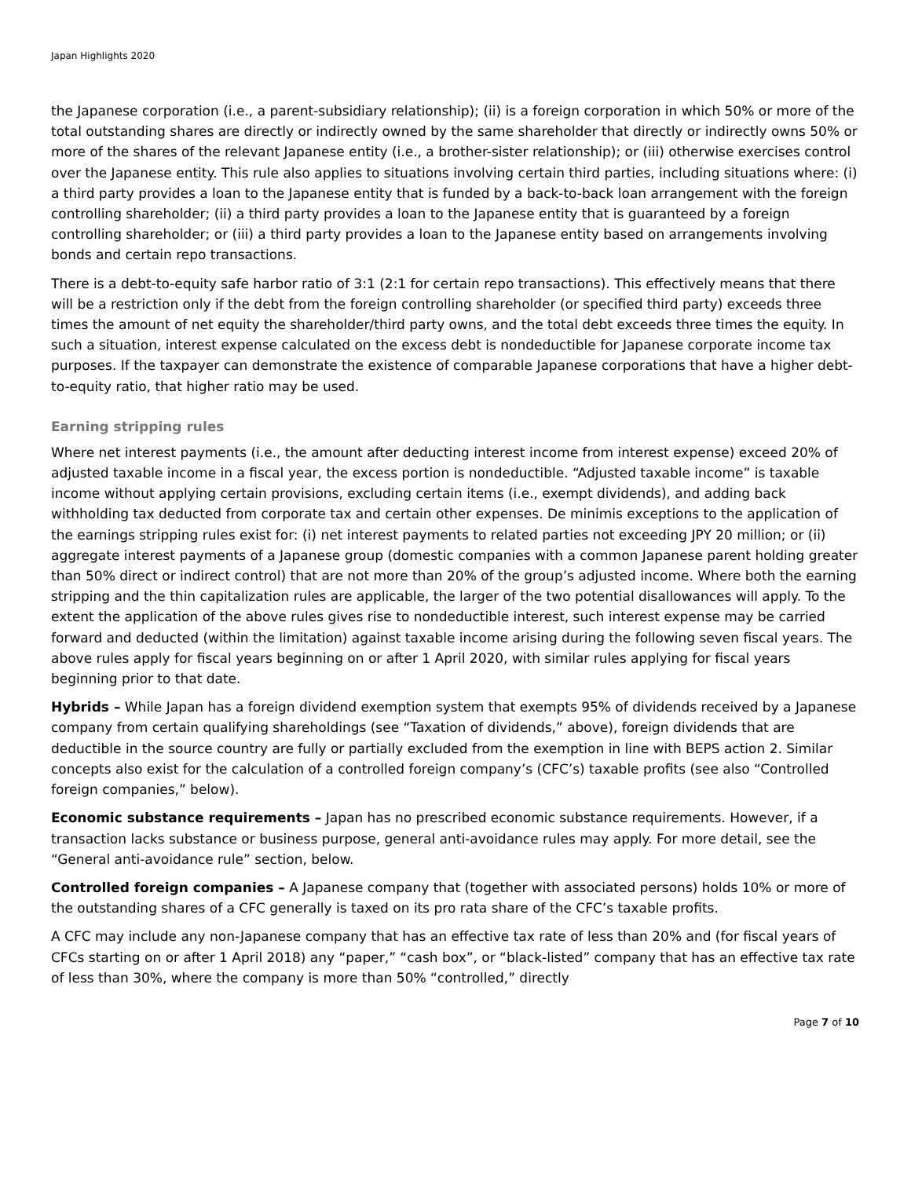Japan Highlights 2020
the Japanese corporation (i.e., a parent-subsidiary relationship); (ii) is a foreign corporation in which 50% or more of the total outstanding shares are directly or indirectly owned by the same shareholder that directly or indirectly owns 50% or more of the shares of the relevant Japanese entity (i.e., a brother-sister relationship); or (iii) otherwise exercises control over the Japanese entity. This rule also applies to situations involving certain third parties, including situations where: (i) a third party provides a loan to the Japanese entity that is funded by a back-to-back loan arrangement with the foreign controlling shareholder; (ii) a third party provides a loan to the Japanese entity that is guaranteed by a foreign controlling shareholder; or (iii) a third party provides a loan to the Japanese entity based on arrangements involving bonds and certain repo transactions.
There is a debt-to-equity safe harbor ratio of 3:1 (2:1 for certain repo transactions). This effectively means that there will be a restriction only if the debt from the foreign controlling shareholder (or specified third party) exceeds three times the amount of net equity the shareholder/third party owns, and the total debt exceeds three times the equity. In such a situation, interest expense calculated on the excess debt is nondeductible for Japanese corporate income tax purposes. If the taxpayer can demonstrate the existence of comparable Japanese corporations that have a higher debt-to-equity ratio, that higher ratio may be used.
Earning stripping rules
Where net interest payments (i.e., the amount after deducting interest income from interest expense) exceed 20% of adjusted taxable income in a fiscal year, the excess portion is nondeductible. “Adjusted taxable income” is taxable income without applying certain provisions, excluding certain items (i.e., exempt dividends), and adding back withholding tax deducted from corporate tax and certain other expenses. De minimis exceptions to the application of the earnings stripping rules exist for: (i) net interest payments to related parties not exceeding JPY 20 million; or (ii) aggregate interest payments of a Japanese group (domestic companies with a common Japanese parent holding greater than 50% direct or indirect control) that are not more than 20% of the group’s adjusted income. Where both the earning stripping and the thin capitalization rules are applicable, the larger of the two potential disallowances will apply. To the extent the application of the above rules gives rise to nondeductible interest, such interest expense may be carried forward and deducted (within the limitation) against taxable income arising during the following seven fiscal years. The above rules apply for fiscal years beginning on or after 1 April 2020, with similar rules applying for fiscal years beginning prior to that date.
Hybrids – While Japan has a foreign dividend exemption system that exempts 95% of dividends received by a Japanese company from certain qualifying shareholdings (see “Taxation of dividends,” above), foreign dividends that are deductible in the source country are fully or partially excluded from the exemption in line with BEPS action 2. Similar concepts also exist for the calculation of a controlled foreign company’s (CFC’s) taxable profits (see also “Controlled foreign companies,” below).
Economic substance requirements – Japan has no prescribed economic substance requirements. However, if a transaction lacks substance or business purpose, general anti-avoidance rules may apply. For more detail, see the “General anti-avoidance rule” section, below.
Controlled foreign companies – A Japanese company that (together with associated persons) holds 10% or more of the outstanding shares of a CFC generally is taxed on its pro rata share of the CFC’s taxable profits.
A CFC may include any non-Japanese company that has an effective tax rate of less than 20% and (for fiscal years of CFCs starting on or after 1 April 2018) any “paper,” “cash box”, or “black-listed” company that has an effective tax rate of less than 30%, where the company is more than 50% “controlled,” directly
Page 7 of 10